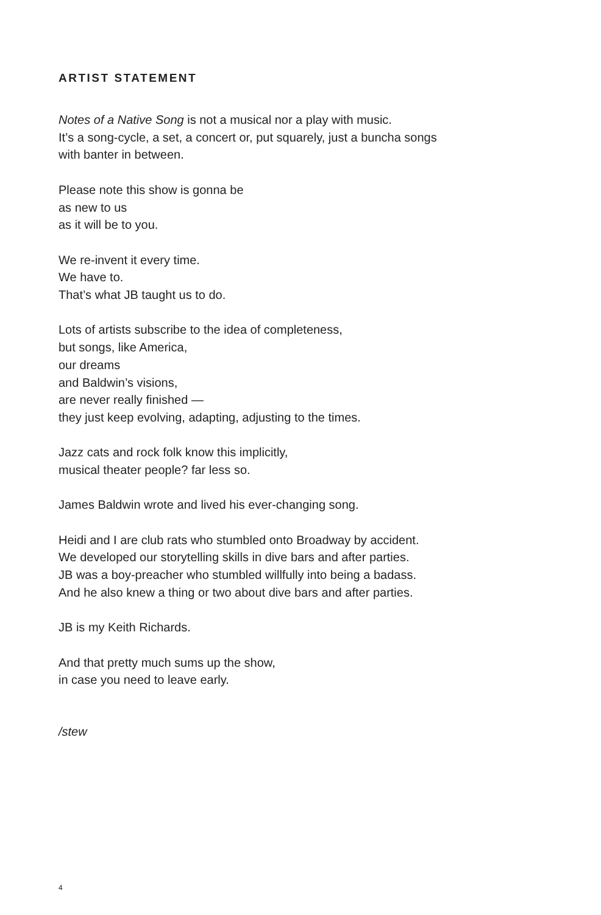ARTIST STATEMENT
Notes of a Native Song is not a musical nor a play with music.
It’s a song-cycle, a set, a concert or, put squarely, just a buncha songs
with banter in between.
Please note this show is gonna be
as new to us
as it will be to you.
We re-invent it every time.
We have to.
That’s what JB taught us to do.
Lots of artists subscribe to the idea of completeness,
but songs, like America,
our dreams
and Baldwin’s visions,
are never really finished —
they just keep evolving, adapting, adjusting to the times.
Jazz cats and rock folk know this implicitly,
musical theater people? far less so.
James Baldwin wrote and lived his ever-changing song.
Heidi and I are club rats who stumbled onto Broadway by accident.
We developed our storytelling skills in dive bars and after parties.
JB was a boy-preacher who stumbled willfully into being a badass.
And he also knew a thing or two about dive bars and after parties.
JB is my Keith Richards.
And that pretty much sums up the show,
in case you need to leave early.
/stew
4